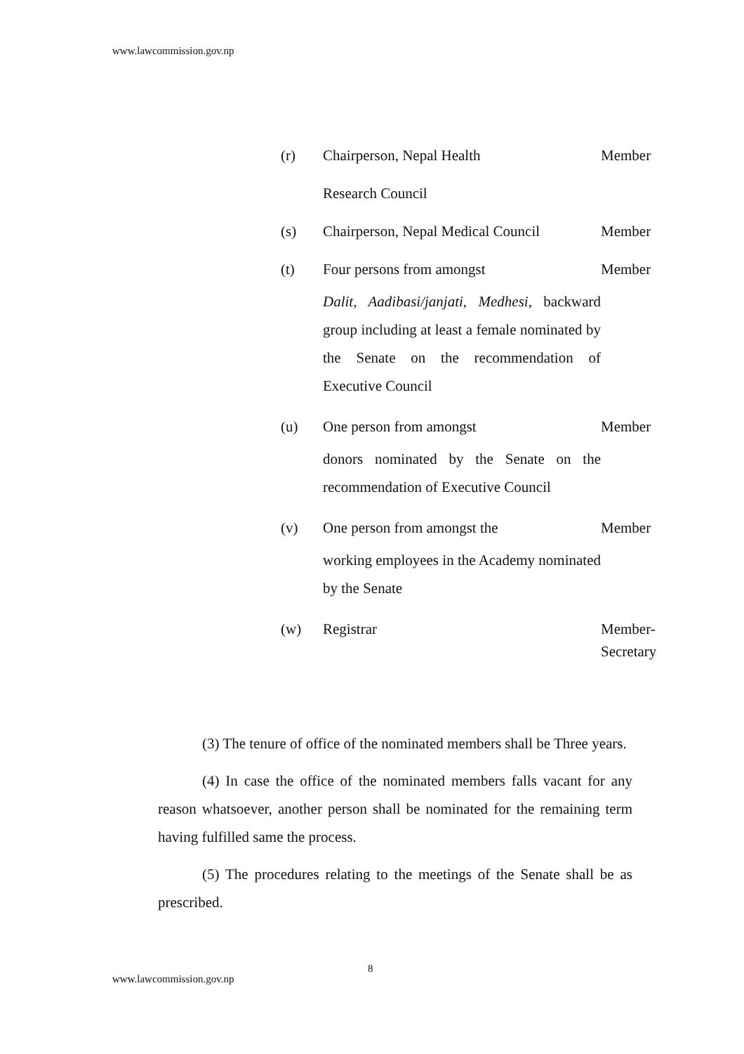www.lawcommission.gov.np
(r) Chairperson, Nepal Health
Research Council
Member
(s) Chairperson, Nepal Medical Council
Member
(t) Four persons from amongst
Dalit, Aadibasi/janjati, Medhesi, backward group including at least a female nominated by the Senate on the recommendation of Executive Council
Member
(u) One person from amongst
donors nominated by the Senate on the recommendation of Executive Council
Member
(v) One person from amongst the
working employees in the Academy nominated by the Senate
Member
(w) Registrar Member-
Secretary
(3) The tenure of office of the nominated members shall be Three years.
(4) In case the office of the nominated members falls vacant for any reason whatsoever, another person shall be nominated for the remaining term having fulfilled same the process.
(5) The procedures relating to the meetings of the Senate shall be as prescribed.
8
www.lawcommission.gov.np